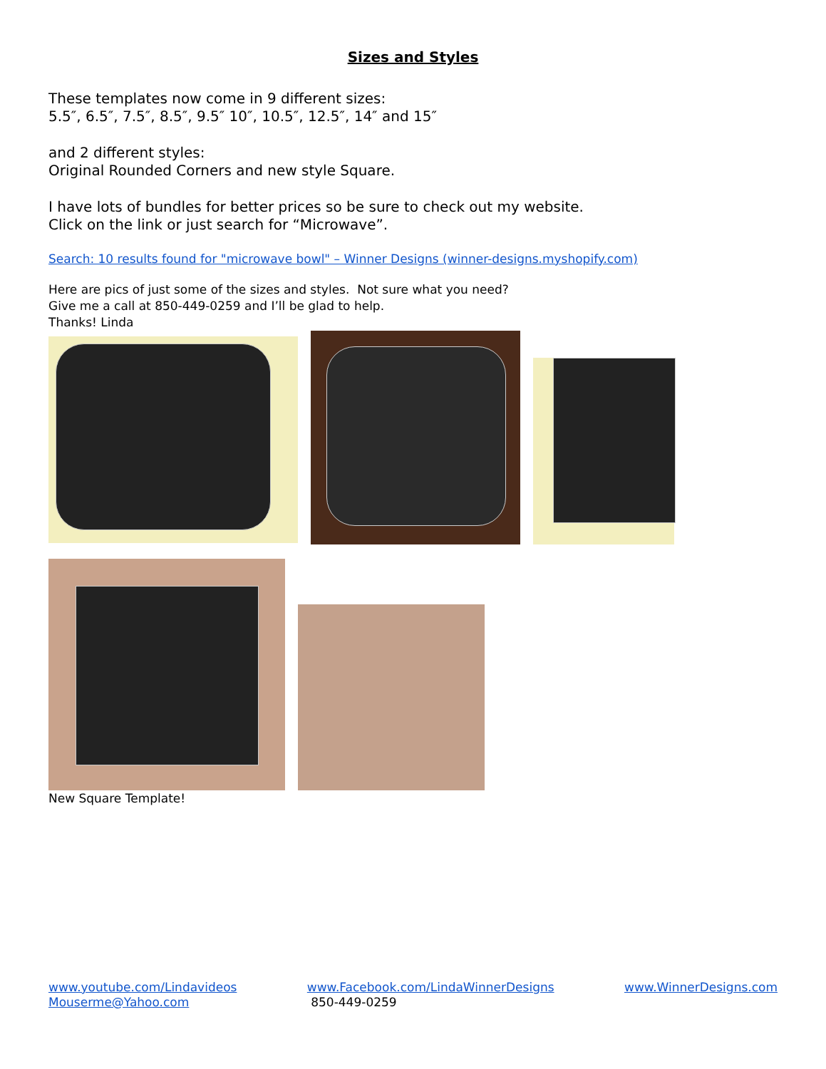Sizes and Styles
These templates now come in 9 different sizes:
5.5″, 6.5″, 7.5″, 8.5″, 9.5″ 10″, 10.5″, 12.5″, 14″ and 15″
and 2 different styles:
Original Rounded Corners and new style Square.
I have lots of bundles for better prices so be sure to check out my website.
Click on the link or just search for “Microwave”.
Search: 10 results found for "microwave bowl" – Winner Designs (winner-designs.myshopify.com)
Here are pics of just some of the sizes and styles. Not sure what you need?
Give me a call at 850-449-0259 and I’ll be glad to help.
Thanks! Linda
New Square Template!
www.youtube.com/Lindavideos
Mouserme@Yahoo.com
www.Facebook.com/LindaWinnerDesigns
850-449-0259
www.WinnerDesigns.com